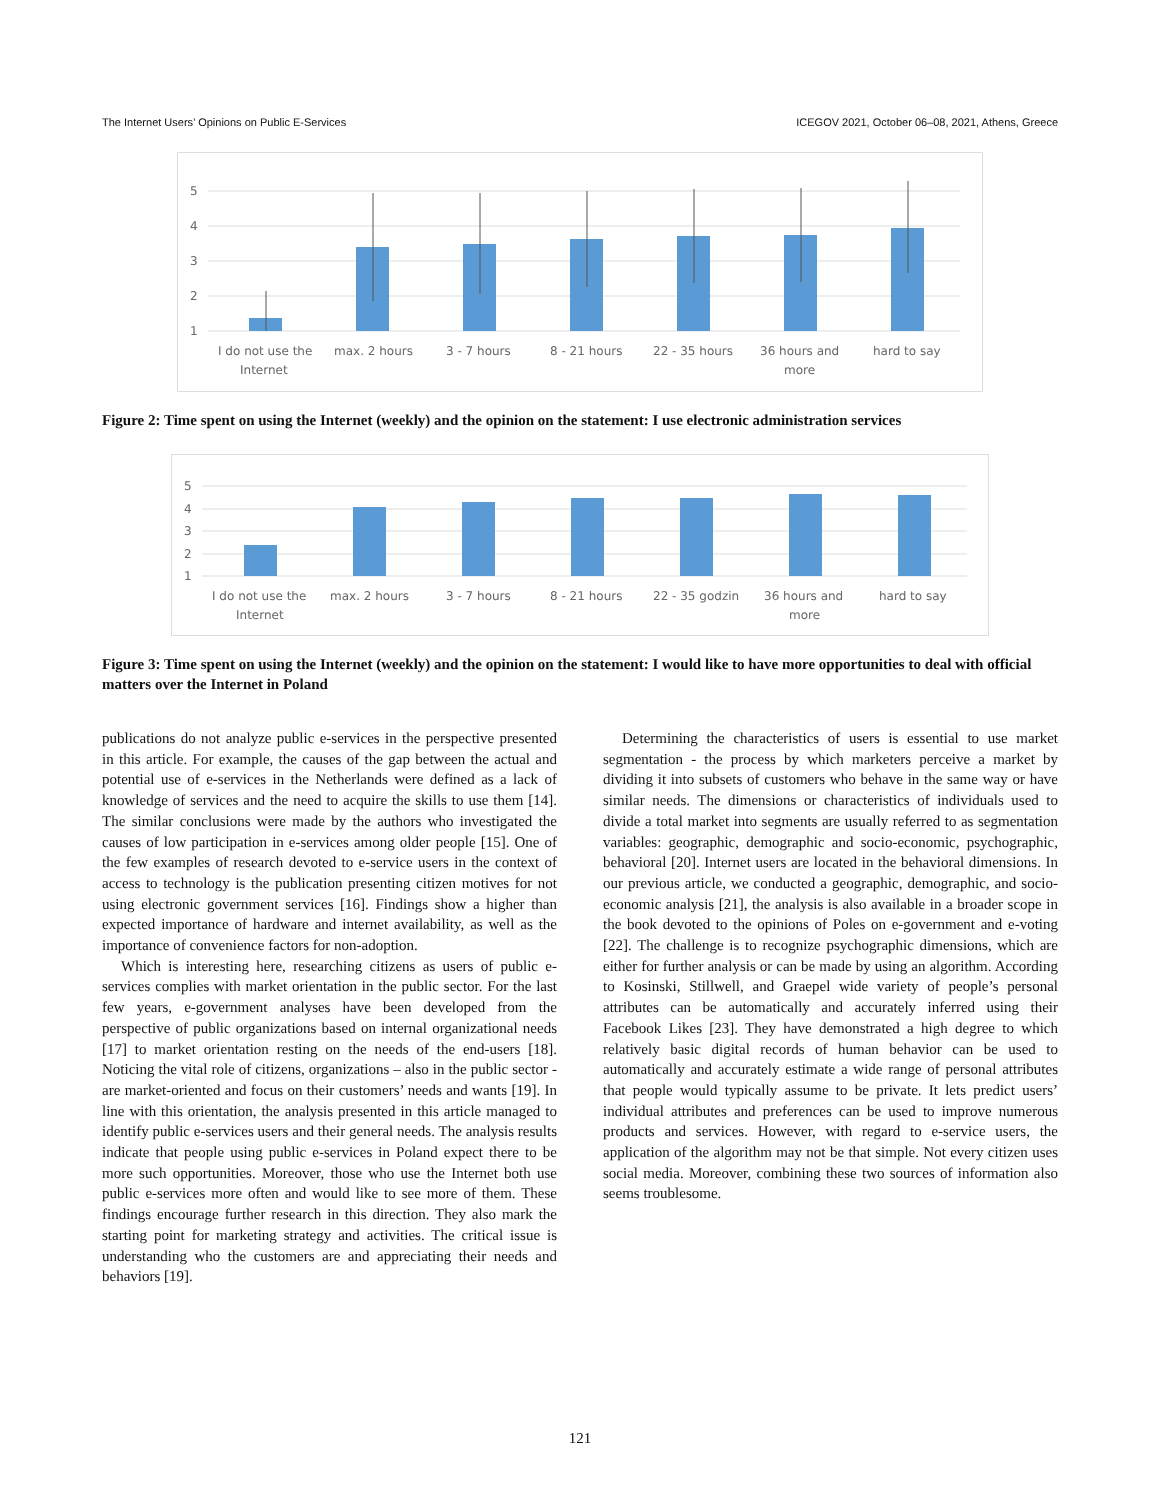The Internet Users’ Opinions on Public E-Services ICEGOV 2021, October 06–08, 2021, Athens, Greece
5
4
3
2
1
I do not use the
Internet
max. 2 hours
3 - 7 hours
8 - 21 hours
22 - 35 hours
36 hours and
more
hard to say
Figure 2: Time spent on using the Internet (weekly) and the opinion on the statement: I use electronic administration services
5
4
3
2
1
I do not use the
Internet
max. 2 hours
3 - 7 hours
8 - 21 hours
22 - 35 godzin
36 hours and
more
hard to say
Figure 3: Time spent on using the Internet (weekly) and the opinion on the statement: I would like to have more opportunities to deal with official matters over the Internet in Poland
publications do not analyze public e-services in the perspective presented in this article. For example, the causes of the gap between the actual and potential use of e-services in the Netherlands were defined as a lack of knowledge of services and the need to acquire the skills to use them [14]. The similar conclusions were made by the authors who investigated the causes of low participation in e-services among older people [15]. One of the few examples of research devoted to e-service users in the context of access to technology is the publication presenting citizen motives for not using electronic government services [16]. Findings show a higher than expected importance of hardware and internet availability, as well as the importance of convenience factors for non-adoption.
Which is interesting here, researching citizens as users of public e-services complies with market orientation in the public sector. For the last few years, e-government analyses have been developed from the perspective of public organizations based on internal organizational needs [17] to market orientation resting on the needs of the end-users [18]. Noticing the vital role of citizens, organizations – also in the public sector - are market-oriented and focus on their customers’ needs and wants [19]. In line with this orientation, the analysis presented in this article managed to identify public e-services users and their general needs. The analysis results indicate that people using public e-services in Poland expect there to be more such opportunities. Moreover, those who use the Internet both use public e-services more often and would like to see more of them. These findings encourage further research in this direction. They also mark the starting point for marketing strategy and activities. The critical issue is understanding who the customers are and appreciating their needs and behaviors [19].
Determining the characteristics of users is essential to use market segmentation - the process by which marketers perceive a market by dividing it into subsets of customers who behave in the same way or have similar needs. The dimensions or characteristics of individuals used to divide a total market into segments are usually referred to as segmentation variables: geographic, demographic and socio-economic, psychographic, behavioral [20]. Internet users are located in the behavioral dimensions. In our previous article, we conducted a geographic, demographic, and socio-economic analysis [21], the analysis is also available in a broader scope in the book devoted to the opinions of Poles on e-government and e-voting [22]. The challenge is to recognize psychographic dimensions, which are either for further analysis or can be made by using an algorithm. According to Kosinski, Stillwell, and Graepel wide variety of people’s personal attributes can be automatically and accurately inferred using their Facebook Likes [23]. They have demonstrated a high degree to which relatively basic digital records of human behavior can be used to automatically and accurately estimate a wide range of personal attributes that people would typically assume to be private. It lets predict users’ individual attributes and preferences can be used to improve numerous products and services. However, with regard to e-service users, the application of the algorithm may not be that simple. Not every citizen uses social media. Moreover, combining these two sources of information also seems troublesome.
121